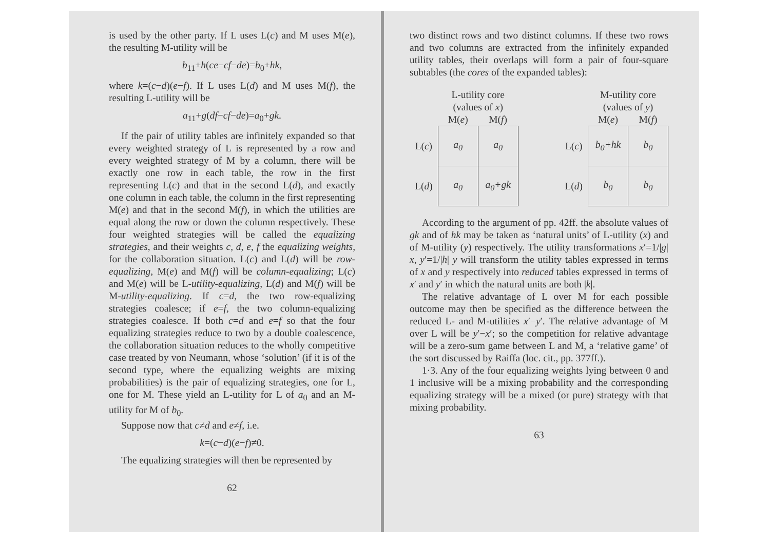is used by the other party. If L uses L(c) and M uses M(e), the resulting M-utility will be
b<sub>11</sub>+h(ce−cf−de)=b<sub>0</sub>+hk,
where k=(c−d)(e−f). If L uses L(d) and M uses M(f), the resulting L-utility will be
a<sub>11</sub>+g(df−cf−de)=a<sub>0</sub>+gk.
If the pair of utility tables are infinitely expanded so that every weighted strategy of L is represented by a row and every weighted strategy of M by a column, there will be exactly one row in each table, the row in the first representing L(c) and that in the second L(d), and exactly one column in each table, the column in the first representing M(e) and that in the second M(f), in which the utilities are equal along the row or down the column respectively. These four weighted strategies will be called the equalizing strategies, and their weights c, d, e, f the equalizing weights, for the collaboration situation. L(c) and L(d) will be row-equalizing, M(e) and M(f) will be column-equalizing; L(c) and M(e) will be L-utility-equalizing, L(d) and M(f) will be M-utility-equalizing. If c=d, the two row-equalizing strategies coalesce; if e=f, the two column-equalizing strategies coalesce. If both c=d and e=f so that the four equalizing strategies reduce to two by a double coalescence, the collaboration situation reduces to the wholly competitive case treated by von Neumann, whose ‘solution’ (if it is of the second type, where the equalizing weights are mixing probabilities) is the pair of equalizing strategies, one for L, one for M. These yield an L-utility for L of a<sub>0</sub> and an M-utility for M of b<sub>0</sub>.
Suppose now that c≠d and e≠f, i.e.
k=(c−d)(e−f)≠0.
The equalizing strategies will then be represented by
62
two distinct rows and two distinct columns. If these two rows and two columns are extracted from the infinitely expanded utility tables, their overlaps will form a pair of four-square subtables (the cores of the expanded tables):
| | L-utility core (values of x ) | |
| | M( e ) | M( f ) |
| L( c ) | a<sub>0</sub> | a<sub>0</sub> |
| L( d ) | a<sub>0</sub> | a<sub>0</sub>+gk |
| | M-utility core (values of y ) | |
| | M( e ) | M( f ) |
| L( c ) | b<sub>0</sub>+hk | b<sub>0</sub> |
| L( d ) | b<sub>0</sub> | b<sub>0</sub> |
According to the argument of pp. 42ff. the absolute values of gk and of hk may be taken as ‘natural units’ of L-utility (x) and of M-utility (y) respectively. The utility transformations x′=1/|g| x, y′=1/|h| y will transform the utility tables expressed in terms of x and y respectively into reduced tables expressed in terms of x′ and y′ in which the natural units are both |k|.
The relative advantage of L over M for each possible outcome may then be specified as the difference between the reduced L- and M-utilities x′−y′. The relative advantage of M over L will be y′−x′; so the competition for relative advantage will be a zero-sum game between L and M, a ‘relative game’ of the sort discussed by Raiffa (loc. cit., pp. 377ff.).
1·3. Any of the four equalizing weights lying between 0 and 1 inclusive will be a mixing probability and the corresponding equalizing strategy will be a mixed (or pure) strategy with that mixing probability.
63